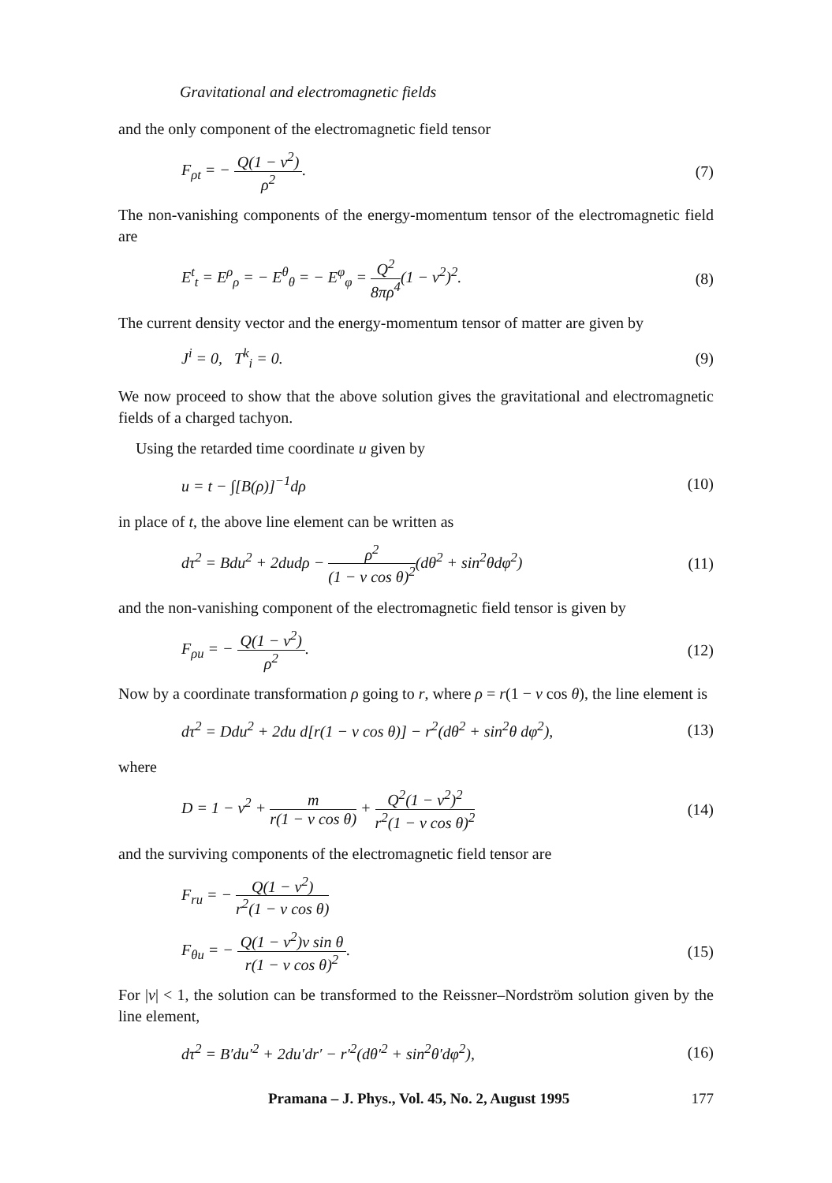Gravitational and electromagnetic fields
and the only component of the electromagnetic field tensor
F<sub>ρt</sub> = − Q(1 − v<sup>2</sup>) ρ<sup>2</sup>. (7)
The non-vanishing components of the energy-momentum tensor of the electromagnetic field are
E<sup>t</sup><sub>t</sub> = E<sup>ρ</sup><sub>ρ</sub> = − E<sup>θ</sup><sub>θ</sub> = − E<sup>φ</sup><sub>φ</sub> = Q<sup>2</sup> 8πρ<sup>4</sup>(1 − v<sup>2</sup>)<sup>2</sup>. (8)
The current density vector and the energy-momentum tensor of matter are given by
J<sup>i</sup> = 0, T<sup>k</sup><sub>i</sub> = 0. (9)
We now proceed to show that the above solution gives the gravitational and electromagnetic fields of a charged tachyon.
Using the retarded time coordinate u given by
u = t − ∫[B(ρ)]<sup>−1</sup>dρ (10)
in place of t, the above line element can be written as
dτ<sup>2</sup> = Bdu<sup>2</sup> + 2dudρ − ρ<sup>2</sup> (1 − v cos θ)<sup>2</sup>(dθ<sup>2</sup> + sin<sup>2</sup>θdφ<sup>2</sup>) (11)
and the non-vanishing component of the electromagnetic field tensor is given by
F<sub>ρu</sub> = − Q(1 − v<sup>2</sup>) ρ<sup>2</sup>. (12)
Now by a coordinate transformation ρ going to r, where ρ = r(1 − v cos θ), the line element is
dτ<sup>2</sup> = Ddu<sup>2</sup> + 2du d[r(1 − v cos θ)] − r<sup>2</sup>(dθ<sup>2</sup> + sin<sup>2</sup>θ dφ<sup>2</sup>), (13)
where
D = 1 − v<sup>2</sup> + m r(1 − v cos θ) + Q<sup>2</sup>(1 − v<sup>2</sup>)<sup>2</sup> r<sup>2</sup>(1 − v cos θ)<sup>2</sup> (14)
and the surviving components of the electromagnetic field tensor are
F<sub>ru</sub> = − Q(1 − v<sup>2</sup>) r<sup>2</sup>(1 − v cos θ)
F<sub>θu</sub> = − Q(1 − v<sup>2</sup>)v sin θ r(1 − v cos θ)<sup>2</sup>. (15)
For |v| < 1, the solution can be transformed to the Reissner–Nordström solution given by the line element,
dτ<sup>2</sup> = B′du′<sup>2</sup> + 2du′dr′ − r′<sup>2</sup>(dθ′<sup>2</sup> + sin<sup>2</sup>θ′dφ<sup>2</sup>), (16)
Pramana – J. Phys., Vol. 45, No. 2, August 1995 177